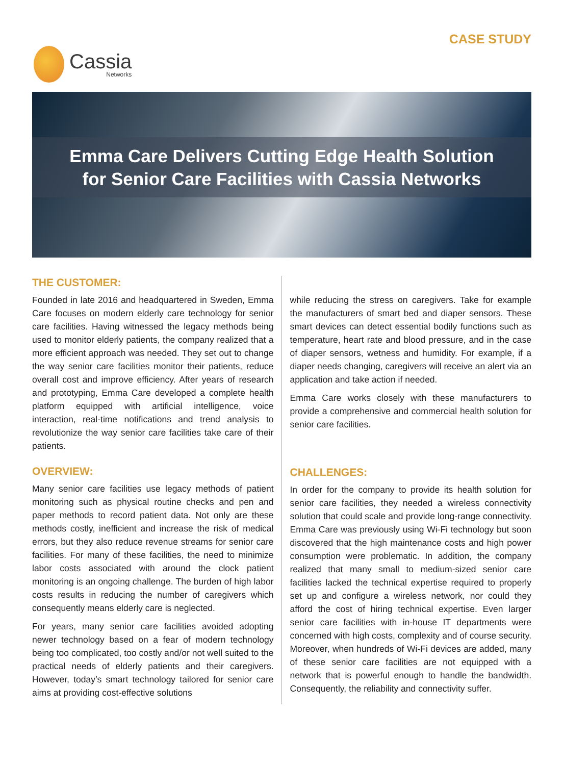Cassia
Networks
CASE STUDY
Emma Care Delivers Cutting Edge Health Solution
for Senior Care Facilities with Cassia Networks
THE CUSTOMER:
Founded in late 2016 and headquartered in Sweden, Emma Care focuses on modern elderly care technology for senior care facilities. Having witnessed the legacy methods being used to monitor elderly patients, the company realized that a more efficient approach was needed. They set out to change the way senior care facilities monitor their patients, reduce overall cost and improve efficiency. After years of research and prototyping, Emma Care developed a complete health platform equipped with artificial intelligence, voice interaction, real-time notifications and trend analysis to revolutionize the way senior care facilities take care of their patients.
OVERVIEW:
Many senior care facilities use legacy methods of patient monitoring such as physical routine checks and pen and paper methods to record patient data. Not only are these methods costly, inefficient and increase the risk of medical errors, but they also reduce revenue streams for senior care facilities. For many of these facilities, the need to minimize labor costs associated with around the clock patient monitoring is an ongoing challenge. The burden of high labor costs results in reducing the number of caregivers which consequently means elderly care is neglected.
For years, many senior care facilities avoided adopting newer technology based on a fear of modern technology being too complicated, too costly and/or not well suited to the practical needs of elderly patients and their caregivers. However, today’s smart technology tailored for senior care aims at providing cost-effective solutions
while reducing the stress on caregivers. Take for example the manufacturers of smart bed and diaper sensors. These smart devices can detect essential bodily functions such as temperature, heart rate and blood pressure, and in the case of diaper sensors, wetness and humidity. For example, if a diaper needs changing, caregivers will receive an alert via an application and take action if needed.
Emma Care works closely with these manufacturers to provide a comprehensive and commercial health solution for senior care facilities.
CHALLENGES:
In order for the company to provide its health solution for senior care facilities, they needed a wireless connectivity solution that could scale and provide long-range connectivity. Emma Care was previously using Wi-Fi technology but soon discovered that the high maintenance costs and high power consumption were problematic. In addition, the company realized that many small to medium-sized senior care facilities lacked the technical expertise required to properly set up and configure a wireless network, nor could they afford the cost of hiring technical expertise. Even larger senior care facilities with in-house IT departments were concerned with high costs, complexity and of course security. Moreover, when hundreds of Wi-Fi devices are added, many of these senior care facilities are not equipped with a network that is powerful enough to handle the bandwidth. Consequently, the reliability and connectivity suffer.